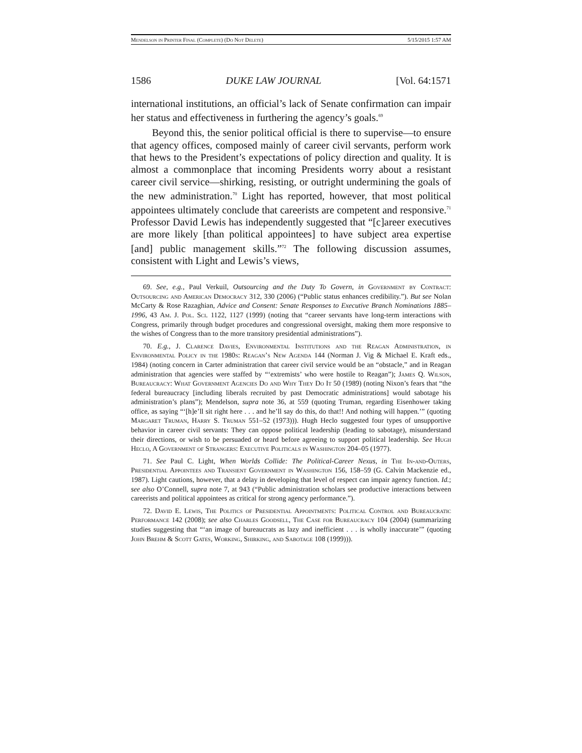Mendelson in Printer Final (Complete) (Do Not Delete) 5/15/2015 1:57 AM
1586 DUKE LAW JOURNAL [Vol. 64:1571
international institutions, an official’s lack of Senate confirmation can impair her status and effectiveness in furthering the agency’s goals.<sup>69</sup>
Beyond this, the senior political official is there to supervise—to ensure that agency offices, composed mainly of career civil servants, perform work that hews to the President’s expectations of policy direction and quality. It is almost a commonplace that incoming Presidents worry about a resistant career civil service—shirking, resisting, or outright undermining the goals of the new administration.<sup>70</sup> Light has reported, however, that most political appointees ultimately conclude that careerists are competent and responsive.<sup>71</sup> Professor David Lewis has independently suggested that “[c]areer executives are more likely [than political appointees] to have subject area expertise [and] public management skills.”<sup>72</sup> The following discussion assumes, consistent with Light and Lewis’s views,
69. See, e.g., Paul Verkuil, Outsourcing and the Duty To Govern, in Government by Contract: Outsourcing and American Democracy 312, 330 (2006) (“Public status enhances credibility.”). But see Nolan McCarty & Rose Razaghian, Advice and Consent: Senate Responses to Executive Branch Nominations 1885–1996, 43 Am. J. Pol. Sci. 1122, 1127 (1999) (noting that “career servants have long-term interactions with Congress, primarily through budget procedures and congressional oversight, making them more responsive to the wishes of Congress than to the more transitory presidential administrations”).
70. E.g., J. Clarence Davies, Environmental Institutions and the Reagan Administration, in Environmental Policy in the 1980s: Reagan’s New Agenda 144 (Norman J. Vig & Michael E. Kraft eds., 1984) (noting concern in Carter administration that career civil service would be an “obstacle,” and in Reagan administration that agencies were staffed by “‘extremists’ who were hostile to Reagan”); James Q. Wilson, Bureaucracy: What Government Agencies Do and Why They Do It 50 (1989) (noting Nixon’s fears that “the federal bureaucracy [including liberals recruited by past Democratic administrations] would sabotage his administration’s plans”); Mendelson, supra note 36, at 559 (quoting Truman, regarding Eisenhower taking office, as saying “‘[h]e’ll sit right here . . . and he’ll say do this, do that!! And nothing will happen.’” (quoting Margaret Truman, Harry S. Truman 551–52 (1973))). Hugh Heclo suggested four types of unsupportive behavior in career civil servants: They can oppose political leadership (leading to sabotage), misunderstand their directions, or wish to be persuaded or heard before agreeing to support political leadership. See Hugh Heclo, A Government of Strangers: Executive Politicals in Washington 204–05 (1977).
71. See Paul C. Light, When Worlds Collide: The Political-Career Nexus, in The In-and-Outers, Presidential Appointees and Transient Government in Washington 156, 158–59 (G. Calvin Mackenzie ed., 1987). Light cautions, however, that a delay in developing that level of respect can impair agency function. Id.; see also O’Connell, supra note 7, at 943 (“Public administration scholars see productive interactions between careerists and political appointees as critical for strong agency performance.”).
72. David E. Lewis, The Politics of Presidential Appointments: Political Control and Bureaucratic Performance 142 (2008); see also Charles Goodsell, The Case for Bureaucracy 104 (2004) (summarizing studies suggesting that “‘an image of bureaucrats as lazy and inefficient . . . is wholly inaccurate’” (quoting John Brehm & Scott Gates, Working, Shirking, and Sabotage 108 (1999))).